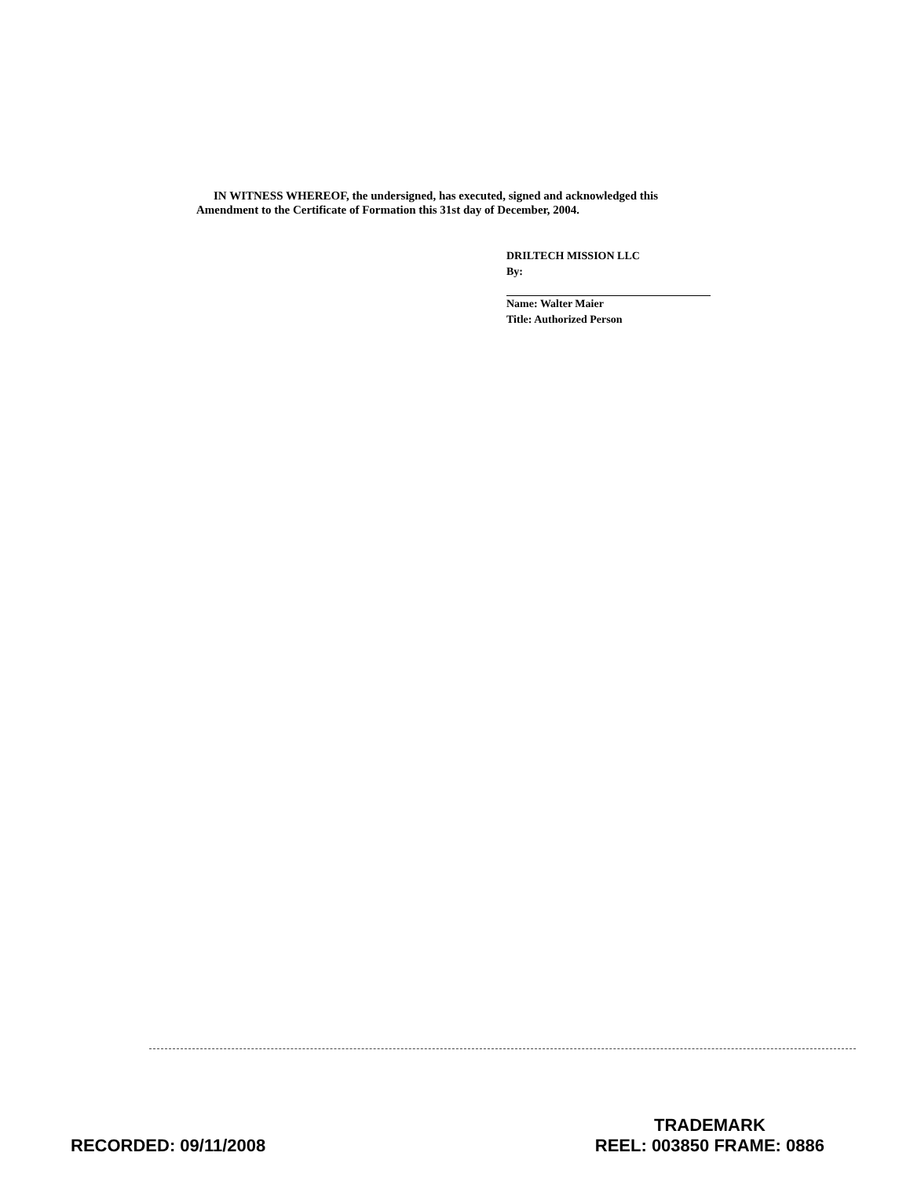IN WITNESS WHEREOF, the undersigned, has executed, signed and acknowledged this Amendment to the Certificate of Formation this 31st day of December, 2004.
DRILTECH MISSION LLC
By:
Name: Walter Maier
Title: Authorized Person
RECORDED: 09/11/2008
TRADEMARK
REEL: 003850 FRAME: 0886